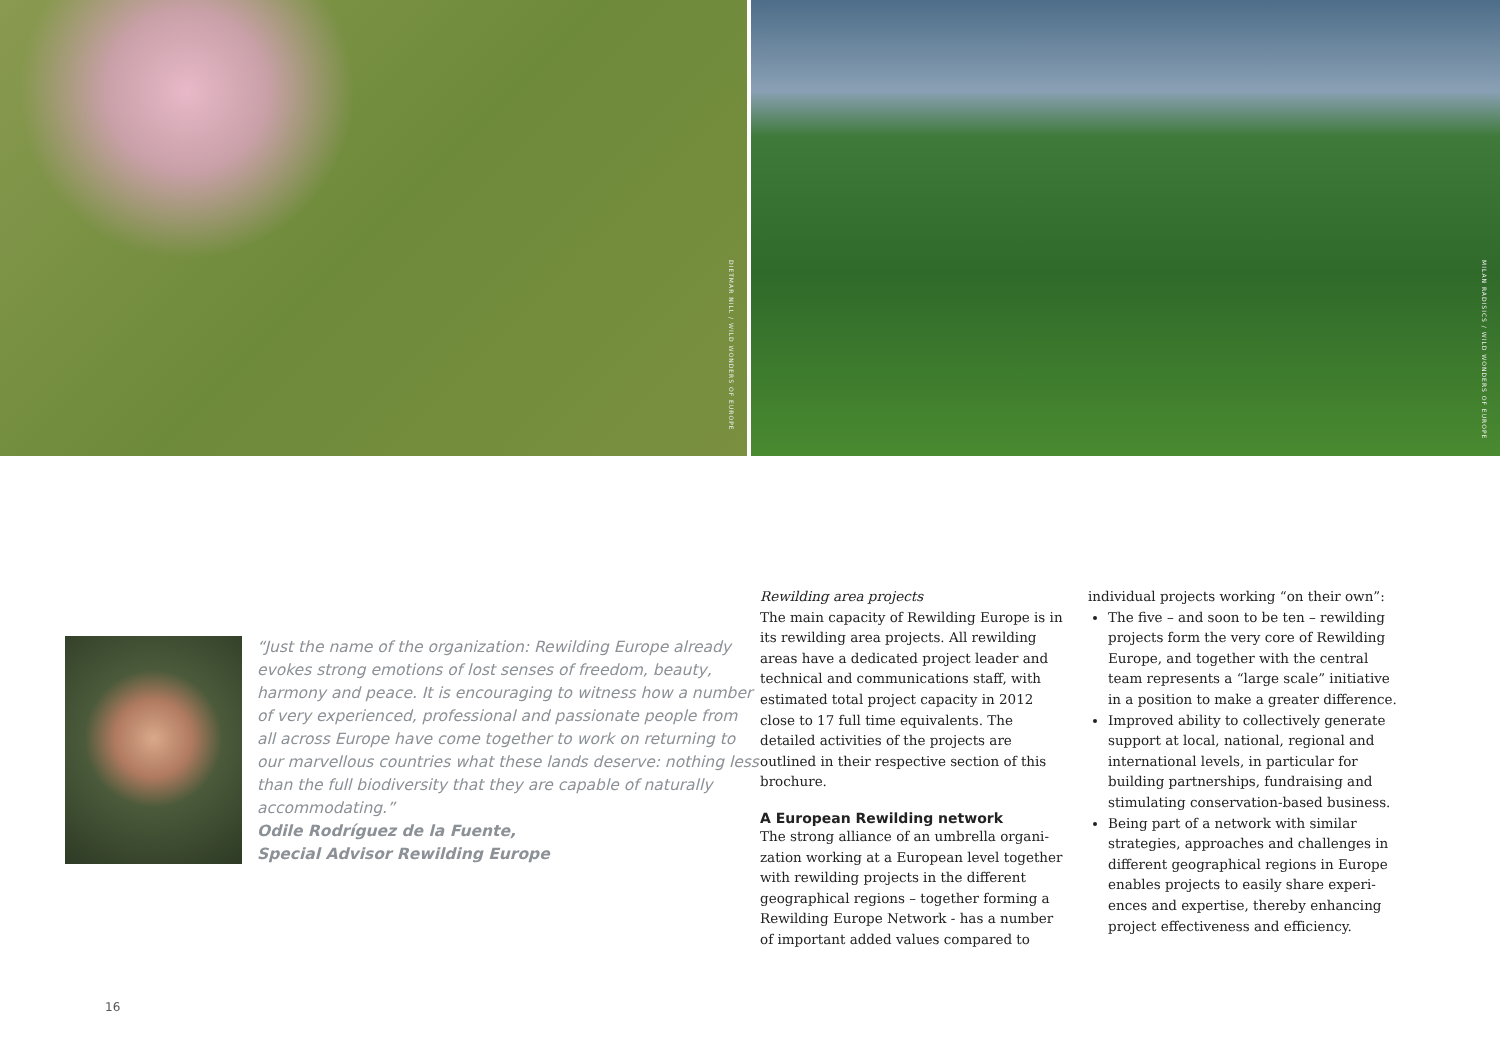DIETMAR NILL / WILD WONDERS OF EUROPE
MILAN RADISICS / WILD WONDERS OF EUROPE
“Just the name of the organization: Rewilding Europe already evokes strong emotions of lost senses of freedom, beauty, harmony and peace. It is encouraging to witness how a number of very experienced, professional and pas­sionate people from all across Europe have come together to work on returning to our marvellous countries what these lands deserve: nothing less than the full biodiversity that they are capable of naturally accommodating.”
Odile Rodríguez de la Fuente,
Special Advisor Rewilding Europe
Rewilding area projects
The main capacity of Rewilding Europe is in its rewilding area projects. All rewilding areas have a dedicated project leader and technical and communications staff, with estimated total project capacity in 2012 close to 17 full time equivalents. The detailed activities of the projects are outlined in their respective section of this brochure.
A European Rewilding network
The strong alliance of an umbrella organi­zation working at a European level together with rewilding projects in the different geographical regions – together forming a Rewilding Europe Network - has a number of important added values compared to
individual projects working “on their own”:
The five – and soon to be ten – rewilding projects form the very core of Rewilding Europe, and together with the central team represents a “large scale” initiative in a position to make a greater difference.
Improved ability to collectively generate support at local, national, regional and international levels, in particular for building partnerships, fundraising and stimulating conservation-based business.
Being part of a network with similar strategies, approaches and challenges in different geographical regions in Europe enables projects to easily share experi­ences and expertise, thereby enhancing project effectiveness and efficiency.
16